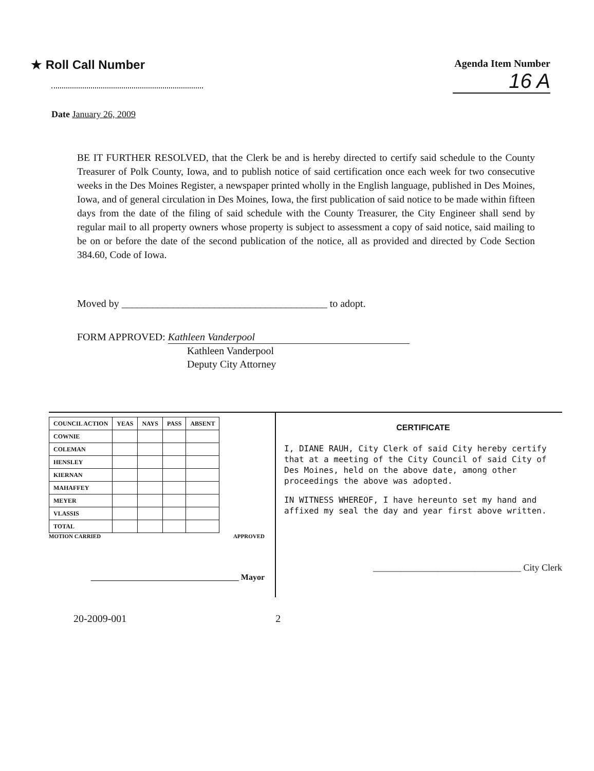★ Roll Call Number
Agenda Item Number
16 A
Date January 26, 2009
BE IT FURTHER RESOLVED, that the Clerk be and is hereby directed to certify said schedule to the County Treasurer of Polk County, Iowa, and to publish notice of said certification once each week for two consecutive weeks in the Des Moines Register, a newspaper printed wholly in the English language, published in Des Moines, Iowa, and of general circulation in Des Moines, Iowa, the first publication of said notice to be made within fifteen days from the date of the filing of said schedule with the County Treasurer, the City Engineer shall send by regular mail to all property owners whose property is subject to assessment a copy of said notice, said mailing to be on or before the date of the second publication of the notice, all as provided and directed by Code Section 384.60, Code of Iowa.
Moved by ________________________________________ to adopt.
FORM APPROVED: Kathleen Vanderpool
Kathleen Vanderpool
Deputy City Attorney
| COUNCIL ACTION | YEAS | NAYS | PASS | ABSENT |
| --- | --- | --- | --- | --- |
| COWNIE | | | | |
| COLEMAN | | | | |
| HENSLEY | | | | |
| KIERNAN | | | | |
| MAHAFFEY | | | | |
| MEYER | | | | |
| VLASSIS | | | | |
| TOTAL | | | | |
MOTION CARRIED APPROVED
____________________________________ Mayor
CERTIFICATE
I, DIANE RAUH, City Clerk of said City hereby certify that at a meeting of the City Council of said City of Des Moines, held on the above date, among other proceedings the above was adopted.
IN WITNESS WHEREOF, I have hereunto set my hand and affixed my seal the day and year first above written.
________________________________ City Clerk
20-2009-001 2